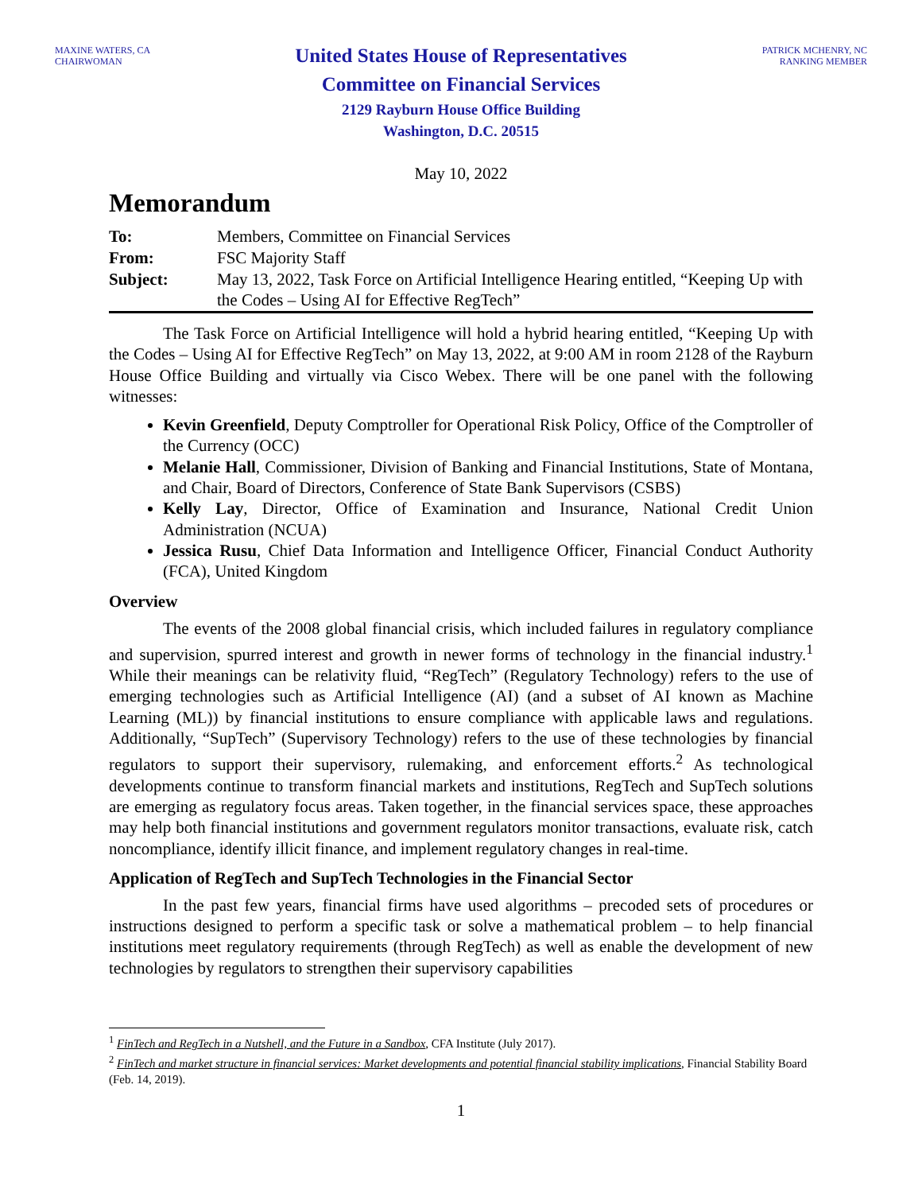MAXINE WATERS, CA
CHAIRWOMAN
United States House of Representatives
Committee on Financial Services
2129 Rayburn House Office Building
Washington, D.C. 20515
PATRICK MCHENRY, NC
RANKING MEMBER
May 10, 2022
Memorandum
| To: | Members, Committee on Financial Services |
| From: | FSC Majority Staff |
| Subject: | May 13, 2022, Task Force on Artificial Intelligence Hearing entitled, “Keeping Up with the Codes – Using AI for Effective RegTech” |
The Task Force on Artificial Intelligence will hold a hybrid hearing entitled, “Keeping Up with the Codes – Using AI for Effective RegTech” on May 13, 2022, at 9:00 AM in room 2128 of the Rayburn House Office Building and virtually via Cisco Webex. There will be one panel with the following witnesses:
Kevin Greenfield, Deputy Comptroller for Operational Risk Policy, Office of the Comptroller of the Currency (OCC)
Melanie Hall, Commissioner, Division of Banking and Financial Institutions, State of Montana, and Chair, Board of Directors, Conference of State Bank Supervisors (CSBS)
Kelly Lay, Director, Office of Examination and Insurance, National Credit Union Administration (NCUA)
Jessica Rusu, Chief Data Information and Intelligence Officer, Financial Conduct Authority (FCA), United Kingdom
Overview
The events of the 2008 global financial crisis, which included failures in regulatory compliance and supervision, spurred interest and growth in newer forms of technology in the financial industry.<sup>1</sup> While their meanings can be relativity fluid, “RegTech” (Regulatory Technology) refers to the use of emerging technologies such as Artificial Intelligence (AI) (and a subset of AI known as Machine Learning (ML)) by financial institutions to ensure compliance with applicable laws and regulations. Additionally, “SupTech” (Supervisory Technology) refers to the use of these technologies by financial regulators to support their supervisory, rulemaking, and enforcement efforts.<sup>2</sup> As technological developments continue to transform financial markets and institutions, RegTech and SupTech solutions are emerging as regulatory focus areas. Taken together, in the financial services space, these approaches may help both financial institutions and government regulators monitor transactions, evaluate risk, catch noncompliance, identify illicit finance, and implement regulatory changes in real-time.
Application of RegTech and SupTech Technologies in the Financial Sector
In the past few years, financial firms have used algorithms – precoded sets of procedures or instructions designed to perform a specific task or solve a mathematical problem – to help financial institutions meet regulatory requirements (through RegTech) as well as enable the development of new technologies by regulators to strengthen their supervisory capabilities
<sup>1</sup> FinTech and RegTech in a Nutshell, and the Future in a Sandbox, CFA Institute (July 2017).
<sup>2</sup> FinTech and market structure in financial services: Market developments and potential financial stability implications, Financial Stability Board (Feb. 14, 2019).
1